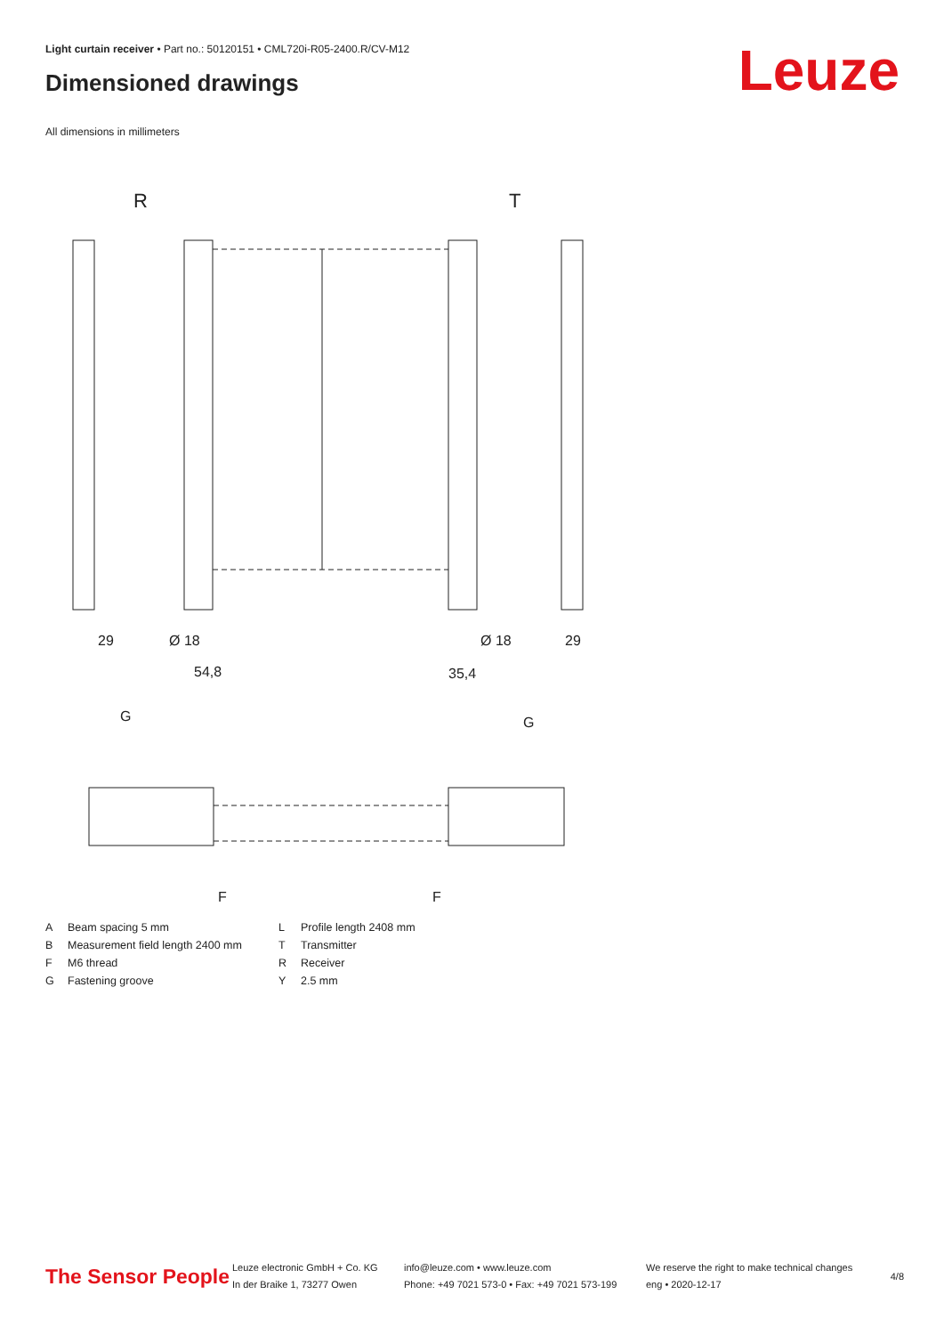Light curtain receiver • Part no.: 50120151 • CML720i-R05-2400.R/CV-M12
Dimensioned drawings Leuze
All dimensions in millimeters
R
T
29
Ø 18
54,8
35,4
Ø 18
29
G
G
F
F
A Beam spacing 5 mm L Profile length 2408 mm B Measurement field length 2400 mm T Transmitter F M6 thread R Receiver G Fastening groove Y 2.5 mm
The Sensor People
Leuze electronic GmbH + Co. KG
In der Braike 1, 73277 Owen
info@leuze.com • www.leuze.com
Phone: +49 7021 573-0 • Fax: +49 7021 573-199
We reserve the right to make technical changes
eng • 2020-12-17
4/8